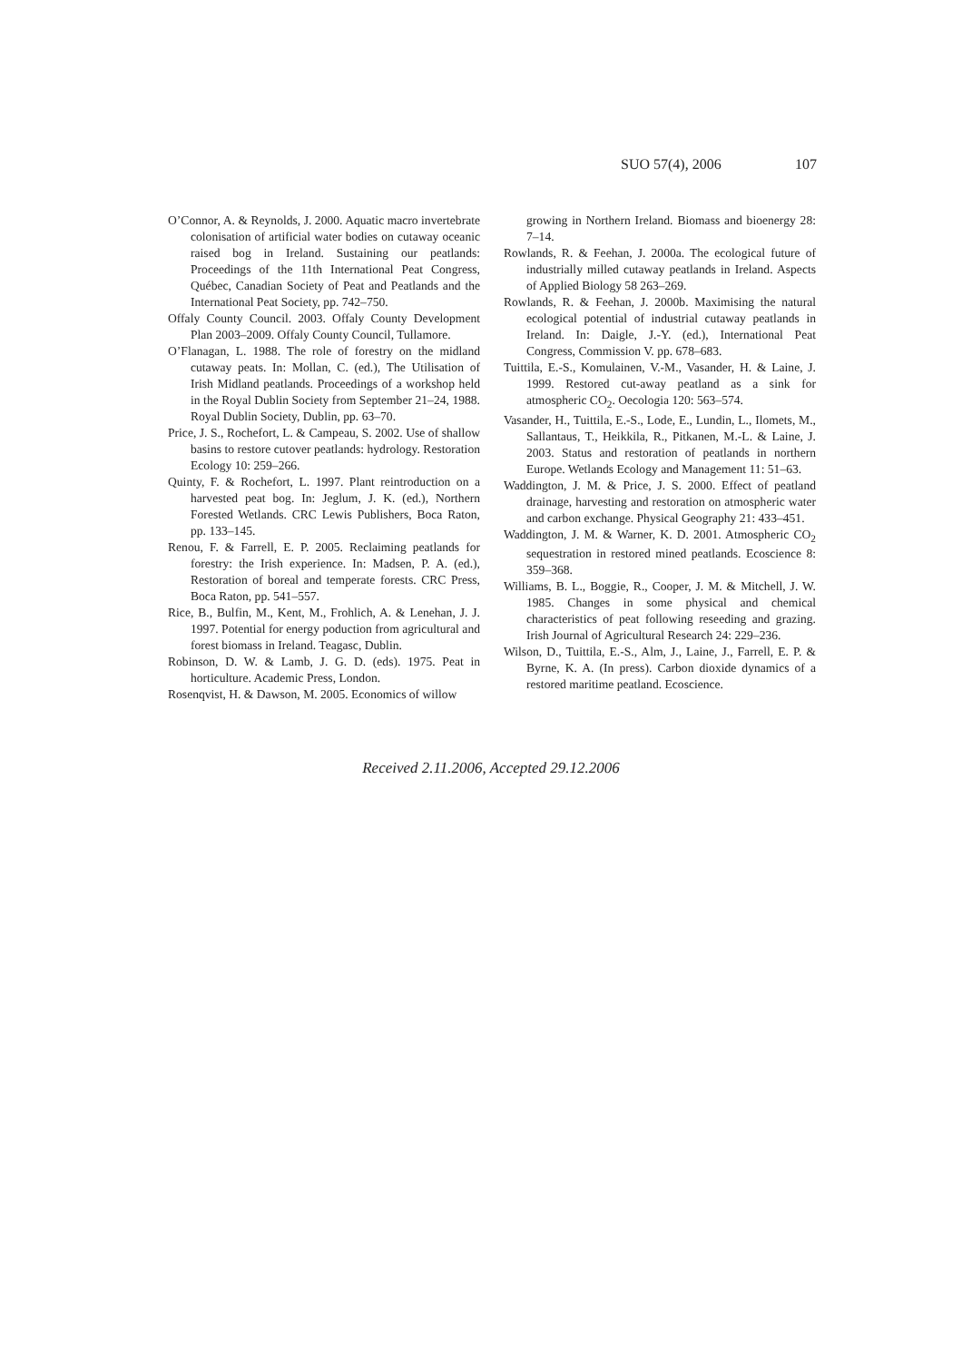SUO 57(4), 2006 107
O’Connor, A. & Reynolds, J. 2000. Aquatic macro invertebrate colonisation of artificial water bodies on cutaway oceanic raised bog in Ireland. Sustaining our peatlands: Proceedings of the 11th International Peat Congress, Québec, Canadian Society of Peat and Peatlands and the International Peat Society, pp. 742–750.
Offaly County Council. 2003. Offaly County Development Plan 2003–2009. Offaly County Council, Tullamore.
O’Flanagan, L. 1988. The role of forestry on the midland cutaway peats. In: Mollan, C. (ed.), The Utilisation of Irish Midland peatlands. Proceedings of a workshop held in the Royal Dublin Society from September 21–24, 1988. Royal Dublin Society, Dublin, pp. 63–70.
Price, J. S., Rochefort, L. & Campeau, S. 2002. Use of shallow basins to restore cutover peatlands: hydrology. Restoration Ecology 10: 259–266.
Quinty, F. & Rochefort, L. 1997. Plant reintroduction on a harvested peat bog. In: Jeglum, J. K. (ed.), Northern Forested Wetlands. CRC Lewis Publishers, Boca Raton, pp. 133–145.
Renou, F. & Farrell, E. P. 2005. Reclaiming peatlands for forestry: the Irish experience. In: Madsen, P. A. (ed.), Restoration of boreal and temperate forests. CRC Press, Boca Raton, pp. 541–557.
Rice, B., Bulfin, M., Kent, M., Frohlich, A. & Lenehan, J. J. 1997. Potential for energy poduction from agricultural and forest biomass in Ireland. Teagasc, Dublin.
Robinson, D. W. & Lamb, J. G. D. (eds). 1975. Peat in horticulture. Academic Press, London.
Rosenqvist, H. & Dawson, M. 2005. Economics of willow
growing in Northern Ireland. Biomass and bioenergy 28: 7–14.
Rowlands, R. & Feehan, J. 2000a. The ecological future of industrially milled cutaway peatlands in Ireland. Aspects of Applied Biology 58 263–269.
Rowlands, R. & Feehan, J. 2000b. Maximising the natural ecological potential of industrial cutaway peatlands in Ireland. In: Daigle, J.-Y. (ed.), International Peat Congress, Commission V. pp. 678–683.
Tuittila, E.-S., Komulainen, V.-M., Vasander, H. & Laine, J. 1999. Restored cut-away peatland as a sink for atmospheric CO<sub>2</sub>. Oecologia 120: 563–574.
Vasander, H., Tuittila, E.-S., Lode, E., Lundin, L., Ilomets, M., Sallantaus, T., Heikkila, R., Pitkanen, M.-L. & Laine, J. 2003. Status and restoration of peatlands in northern Europe. Wetlands Ecology and Management 11: 51–63.
Waddington, J. M. & Price, J. S. 2000. Effect of peatland drainage, harvesting and restoration on atmospheric water and carbon exchange. Physical Geography 21: 433–451.
Waddington, J. M. & Warner, K. D. 2001. Atmospheric CO<sub>2</sub> sequestration in restored mined peatlands. Ecoscience 8: 359–368.
Williams, B. L., Boggie, R., Cooper, J. M. & Mitchell, J. W. 1985. Changes in some physical and chemical characteristics of peat following reseeding and grazing. Irish Journal of Agricultural Research 24: 229–236.
Wilson, D., Tuittila, E.-S., Alm, J., Laine, J., Farrell, E. P. & Byrne, K. A. (In press). Carbon dioxide dynamics of a restored maritime peatland. Ecoscience.
Received 2.11.2006, Accepted 29.12.2006